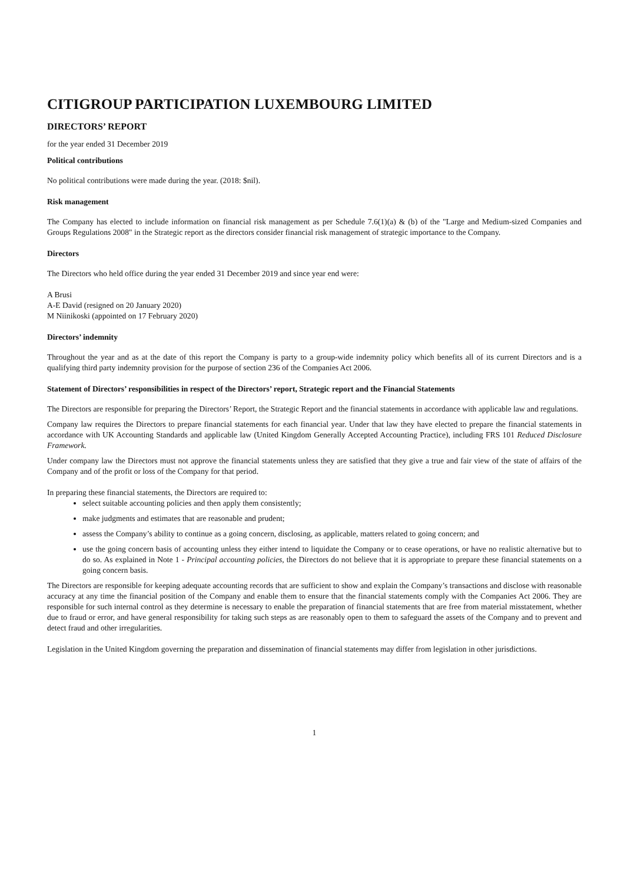CITIGROUP PARTICIPATION LUXEMBOURG LIMITED
DIRECTORS’ REPORT
for the year ended 31 December 2019
Political contributions
No political contributions were made during the year. (2018: $nil).
Risk management
The Company has elected to include information on financial risk management as per Schedule 7.6(1)(a) & (b) of the "Large and Medium-sized Companies and Groups Regulations 2008" in the Strategic report as the directors consider financial risk management of strategic importance to the Company.
Directors
The Directors who held office during the year ended 31 December 2019 and since year end were:
A Brusi
A-E David (resigned on 20 January 2020)
M Niinikoski (appointed on 17 February 2020)
Directors’ indemnity
Throughout the year and as at the date of this report the Company is party to a group-wide indemnity policy which benefits all of its current Directors and is a qualifying third party indemnity provision for the purpose of section 236 of the Companies Act 2006.
Statement of Directors’ responsibilities in respect of the Directors’ report, Strategic report and the Financial Statements
The Directors are responsible for preparing the Directors’ Report, the Strategic Report and the financial statements in accordance with applicable law and regulations.
Company law requires the Directors to prepare financial statements for each financial year. Under that law they have elected to prepare the financial statements in accordance with UK Accounting Standards and applicable law (United Kingdom Generally Accepted Accounting Practice), including FRS 101 Reduced Disclosure Framework.
Under company law the Directors must not approve the financial statements unless they are satisfied that they give a true and fair view of the state of affairs of the Company and of the profit or loss of the Company for that period.
In preparing these financial statements, the Directors are required to:
select suitable accounting policies and then apply them consistently;
make judgments and estimates that are reasonable and prudent;
assess the Company’s ability to continue as a going concern, disclosing, as applicable, matters related to going concern; and
use the going concern basis of accounting unless they either intend to liquidate the Company or to cease operations, or have no realistic alternative but to do so. As explained in Note 1 - Principal accounting policies, the Directors do not believe that it is appropriate to prepare these financial statements on a going concern basis.
The Directors are responsible for keeping adequate accounting records that are sufficient to show and explain the Company’s transactions and disclose with reasonable accuracy at any time the financial position of the Company and enable them to ensure that the financial statements comply with the Companies Act 2006. They are responsible for such internal control as they determine is necessary to enable the preparation of financial statements that are free from material misstatement, whether due to fraud or error, and have general responsibility for taking such steps as are reasonably open to them to safeguard the assets of the Company and to prevent and detect fraud and other irregularities.
Legislation in the United Kingdom governing the preparation and dissemination of financial statements may differ from legislation in other jurisdictions.
1